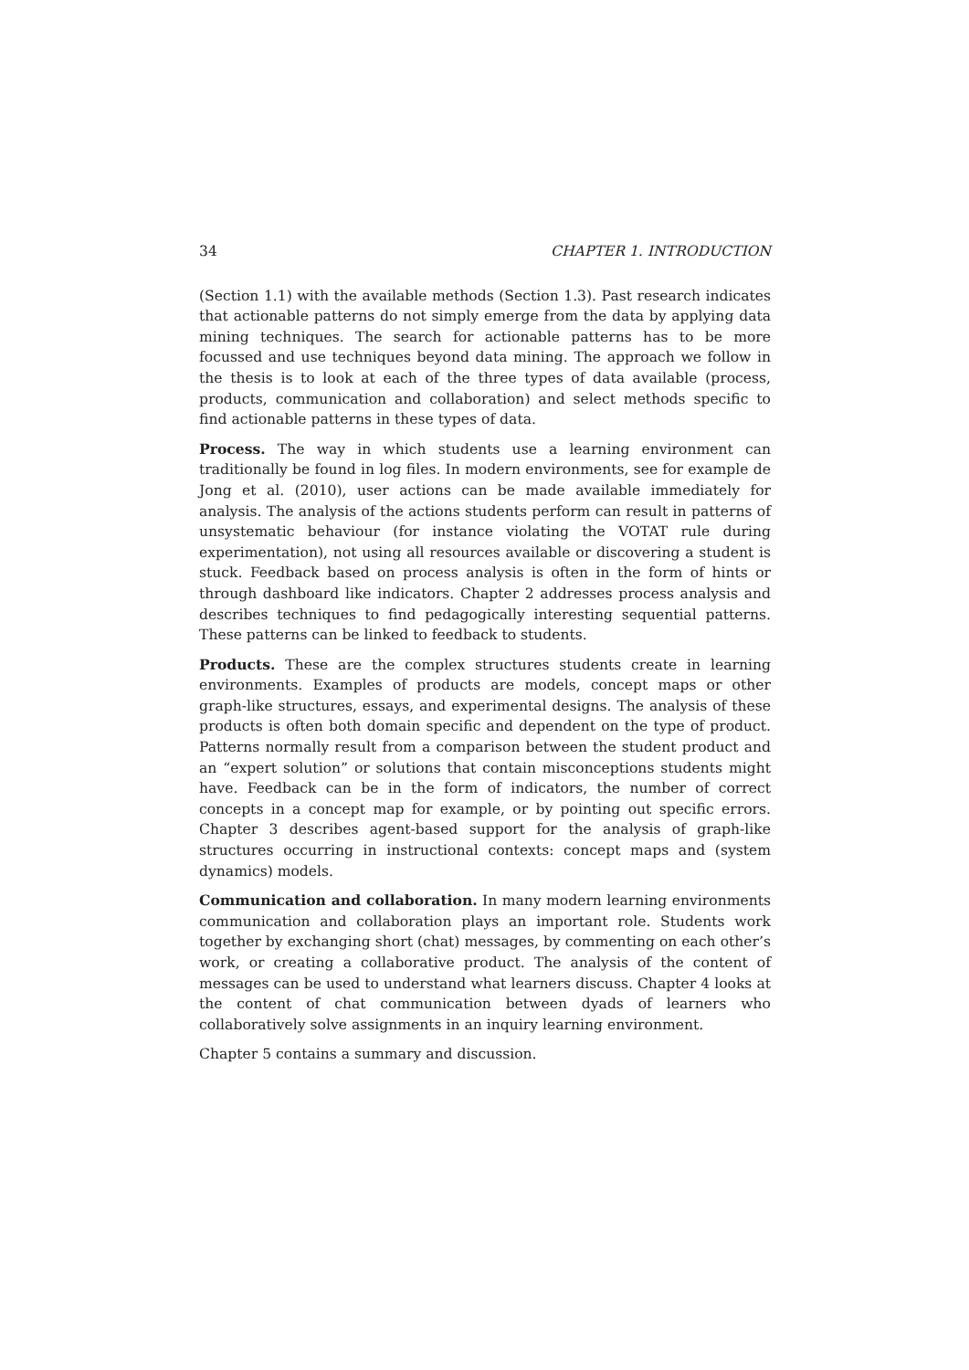34 CHAPTER 1. INTRODUCTION
(Section 1.1) with the available methods (Section 1.3). Past research indicates that actionable patterns do not simply emerge from the data by applying data mining techniques. The search for actionable patterns has to be more focussed and use techniques beyond data mining. The approach we follow in the thesis is to look at each of the three types of data available (process, products, communication and collaboration) and select methods specific to find actionable patterns in these types of data.
Process. The way in which students use a learning environment can traditionally be found in log files. In modern environments, see for example de Jong et al. (2010), user actions can be made available immediately for analysis. The analysis of the actions students perform can result in patterns of unsystematic behaviour (for instance violating the VOTAT rule during experimentation), not using all resources available or discovering a student is stuck. Feedback based on process analysis is often in the form of hints or through dashboard like indicators. Chapter 2 addresses process analysis and describes techniques to find pedagogically interesting sequential patterns. These patterns can be linked to feedback to students.
Products. These are the complex structures students create in learning environments. Examples of products are models, concept maps or other graph-like structures, essays, and experimental designs. The analysis of these products is often both domain specific and dependent on the type of product. Patterns normally result from a comparison between the student product and an “expert solution” or solutions that contain misconceptions students might have. Feedback can be in the form of indicators, the number of correct concepts in a concept map for example, or by pointing out specific errors. Chapter 3 describes agent-based support for the analysis of graph-like structures occurring in instructional contexts: concept maps and (system dynamics) models.
Communication and collaboration. In many modern learning environments communication and collaboration plays an important role. Students work together by exchanging short (chat) messages, by commenting on each other’s work, or creating a collaborative product. The analysis of the content of messages can be used to understand what learners discuss. Chapter 4 looks at the content of chat communication between dyads of learners who collaboratively solve assignments in an inquiry learning environment.
Chapter 5 contains a summary and discussion.